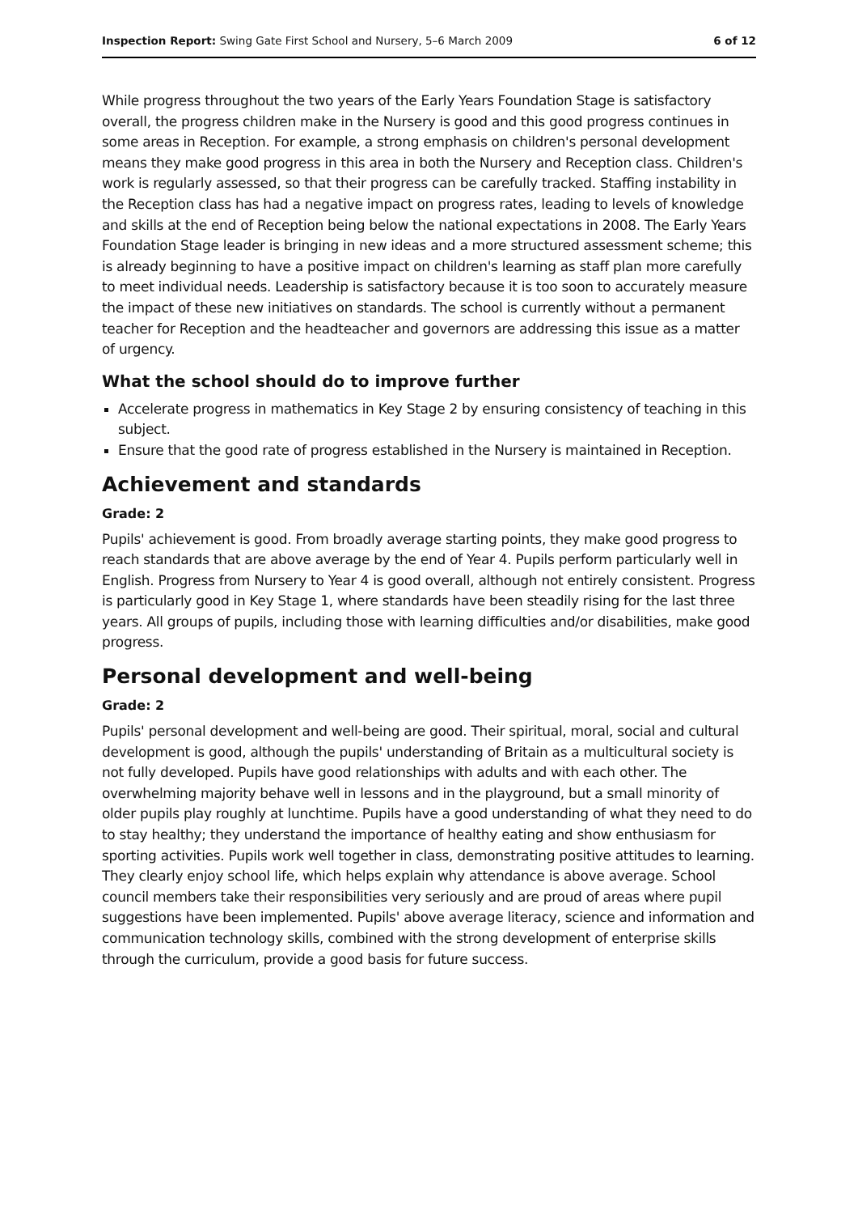Inspection Report: Swing Gate First School and Nursery, 5–6 March 2009 6 of 12
While progress throughout the two years of the Early Years Foundation Stage is satisfactory overall, the progress children make in the Nursery is good and this good progress continues in some areas in Reception. For example, a strong emphasis on children's personal development means they make good progress in this area in both the Nursery and Reception class. Children's work is regularly assessed, so that their progress can be carefully tracked. Staffing instability in the Reception class has had a negative impact on progress rates, leading to levels of knowledge and skills at the end of Reception being below the national expectations in 2008. The Early Years Foundation Stage leader is bringing in new ideas and a more structured assessment scheme; this is already beginning to have a positive impact on children's learning as staff plan more carefully to meet individual needs. Leadership is satisfactory because it is too soon to accurately measure the impact of these new initiatives on standards. The school is currently without a permanent teacher for Reception and the headteacher and governors are addressing this issue as a matter of urgency.
What the school should do to improve further
Accelerate progress in mathematics in Key Stage 2 by ensuring consistency of teaching in this subject.
Ensure that the good rate of progress established in the Nursery is maintained in Reception.
Achievement and standards
Grade: 2
Pupils' achievement is good. From broadly average starting points, they make good progress to reach standards that are above average by the end of Year 4. Pupils perform particularly well in English. Progress from Nursery to Year 4 is good overall, although not entirely consistent. Progress is particularly good in Key Stage 1, where standards have been steadily rising for the last three years. All groups of pupils, including those with learning difficulties and/or disabilities, make good progress.
Personal development and well-being
Grade: 2
Pupils' personal development and well-being are good. Their spiritual, moral, social and cultural development is good, although the pupils' understanding of Britain as a multicultural society is not fully developed. Pupils have good relationships with adults and with each other. The overwhelming majority behave well in lessons and in the playground, but a small minority of older pupils play roughly at lunchtime. Pupils have a good understanding of what they need to do to stay healthy; they understand the importance of healthy eating and show enthusiasm for sporting activities. Pupils work well together in class, demonstrating positive attitudes to learning. They clearly enjoy school life, which helps explain why attendance is above average. School council members take their responsibilities very seriously and are proud of areas where pupil suggestions have been implemented. Pupils' above average literacy, science and information and communication technology skills, combined with the strong development of enterprise skills through the curriculum, provide a good basis for future success.